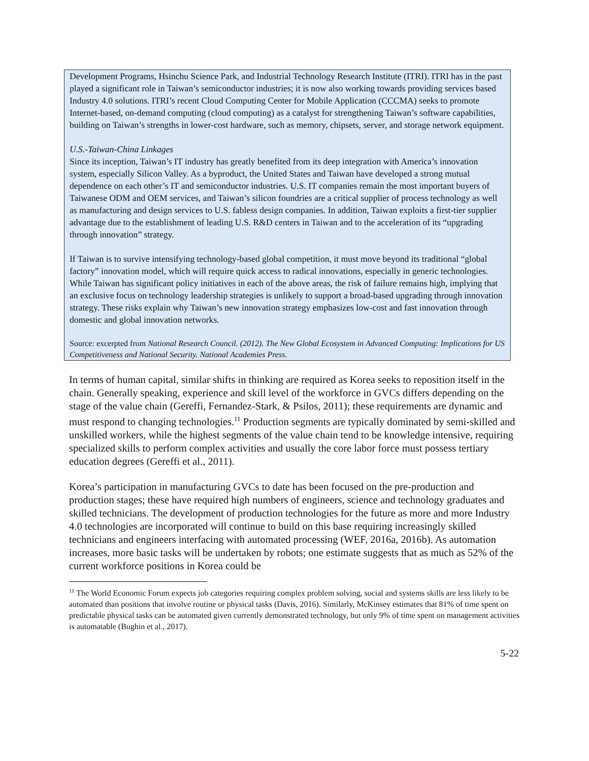Development Programs, Hsinchu Science Park, and Industrial Technology Research Institute (ITRI). ITRI has in the past played a significant role in Taiwan’s semiconductor industries; it is now also working towards providing services based Industry 4.0 solutions. ITRI’s recent Cloud Computing Center for Mobile Application (CCCMA) seeks to promote Internet-based, on-demand computing (cloud computing) as a catalyst for strengthening Taiwan’s software capabilities, building on Taiwan’s strengths in lower-cost hardware, such as memory, chipsets, server, and storage network equipment.
U.S.-Taiwan-China Linkages
Since its inception, Taiwan’s IT industry has greatly benefited from its deep integration with America’s innovation system, especially Silicon Valley. As a byproduct, the United States and Taiwan have developed a strong mutual dependence on each other’s IT and semiconductor industries. U.S. IT companies remain the most important buyers of Taiwanese ODM and OEM services, and Taiwan’s silicon foundries are a critical supplier of process technology as well as manufacturing and design services to U.S. fabless design companies. In addition, Taiwan exploits a first-tier supplier advantage due to the establishment of leading U.S. R&D centers in Taiwan and to the acceleration of its “upgrading through innovation” strategy.
If Taiwan is to survive intensifying technology-based global competition, it must move beyond its traditional “global factory” innovation model, which will require quick access to radical innovations, especially in generic technologies. While Taiwan has significant policy initiatives in each of the above areas, the risk of failure remains high, implying that an exclusive focus on technology leadership strategies is unlikely to support a broad-based upgrading through innovation strategy. These risks explain why Taiwan’s new innovation strategy emphasizes low-cost and fast innovation through domestic and global innovation networks.
Source: excerpted from National Research Council. (2012). The New Global Ecosystem in Advanced Computing: Implications for US Competitiveness and National Security. National Academies Press.
In terms of human capital, similar shifts in thinking are required as Korea seeks to reposition itself in the chain. Generally speaking, experience and skill level of the workforce in GVCs differs depending on the stage of the value chain (Gereffi, Fernandez-Stark, & Psilos, 2011); these requirements are dynamic and must respond to changing technologies.<sup>11</sup> Production segments are typically dominated by semi-skilled and unskilled workers, while the highest segments of the value chain tend to be knowledge intensive, requiring specialized skills to perform complex activities and usually the core labor force must possess tertiary education degrees (Gereffi et al., 2011).
Korea’s participation in manufacturing GVCs to date has been focused on the pre-production and production stages; these have required high numbers of engineers, science and technology graduates and skilled technicians. The development of production technologies for the future as more and more Industry 4.0 technologies are incorporated will continue to build on this base requiring increasingly skilled technicians and engineers interfacing with automated processing (WEF, 2016a, 2016b). As automation increases, more basic tasks will be undertaken by robots; one estimate suggests that as much as 52% of the current workforce positions in Korea could be
<sup>11</sup> The World Economic Forum expects job categories requiring complex problem solving, social and systems skills are less likely to be automated than positions that involve routine or physical tasks (Davis, 2016). Similarly, McKinsey estimates that 81% of time spent on predictable physical tasks can be automated given currently demonstrated technology, but only 9% of time spent on management activities is automatable (Bughin et al., 2017).
5-22